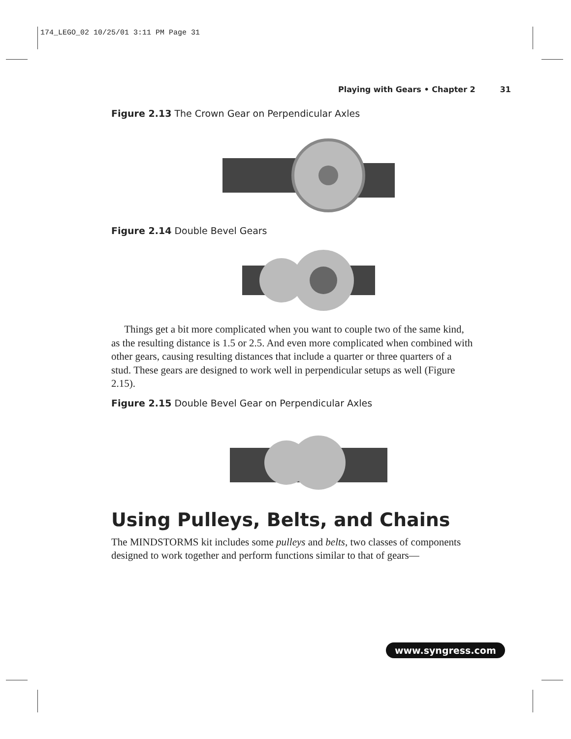174_LEGO_02 10/25/01 3:11 PM Page 31
Playing with Gears • Chapter 2 31
Figure 2.13 The Crown Gear on Perpendicular Axles
Figure 2.14 Double Bevel Gears
Things get a bit more complicated when you want to couple two of the same kind, as the resulting distance is 1.5 or 2.5. And even more complicated when combined with other gears, causing resulting distances that include a quarter or three quarters of a stud. These gears are designed to work well in perpendicular setups as well (Figure 2.15).
Figure 2.15 Double Bevel Gear on Perpendicular Axles
Using Pulleys, Belts, and Chains
The MINDSTORMS kit includes some pulleys and belts, two classes of components designed to work together and perform functions similar to that of gears—
www.syngress.com